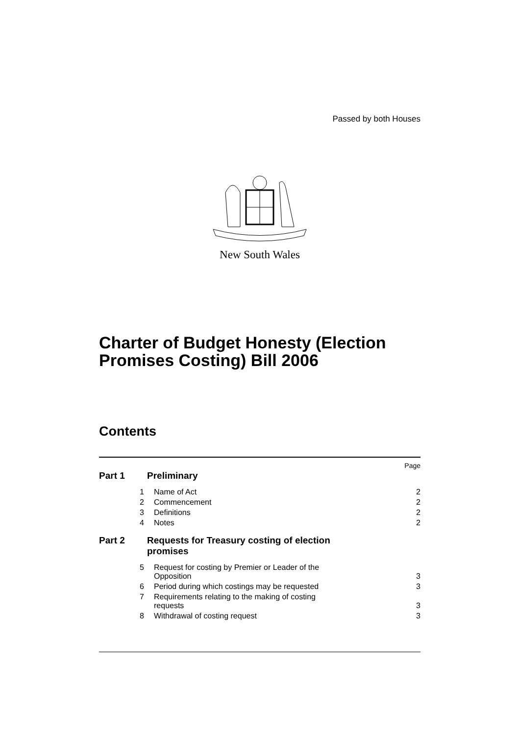Passed by both Houses
New South Wales
Charter of Budget Honesty (Election Promises Costing) Bill 2006
Contents
Page
Part 1 Preliminary
1 Name of Act 2
2 Commencement 2
3 Definitions 2
4 Notes 2
Part 2 Requests for Treasury costing of election promises
5 Request for costing by Premier or Leader of the Opposition 3
6 Period during which costings may be requested 3
7 Requirements relating to the making of costing requests 3
8 Withdrawal of costing request 3